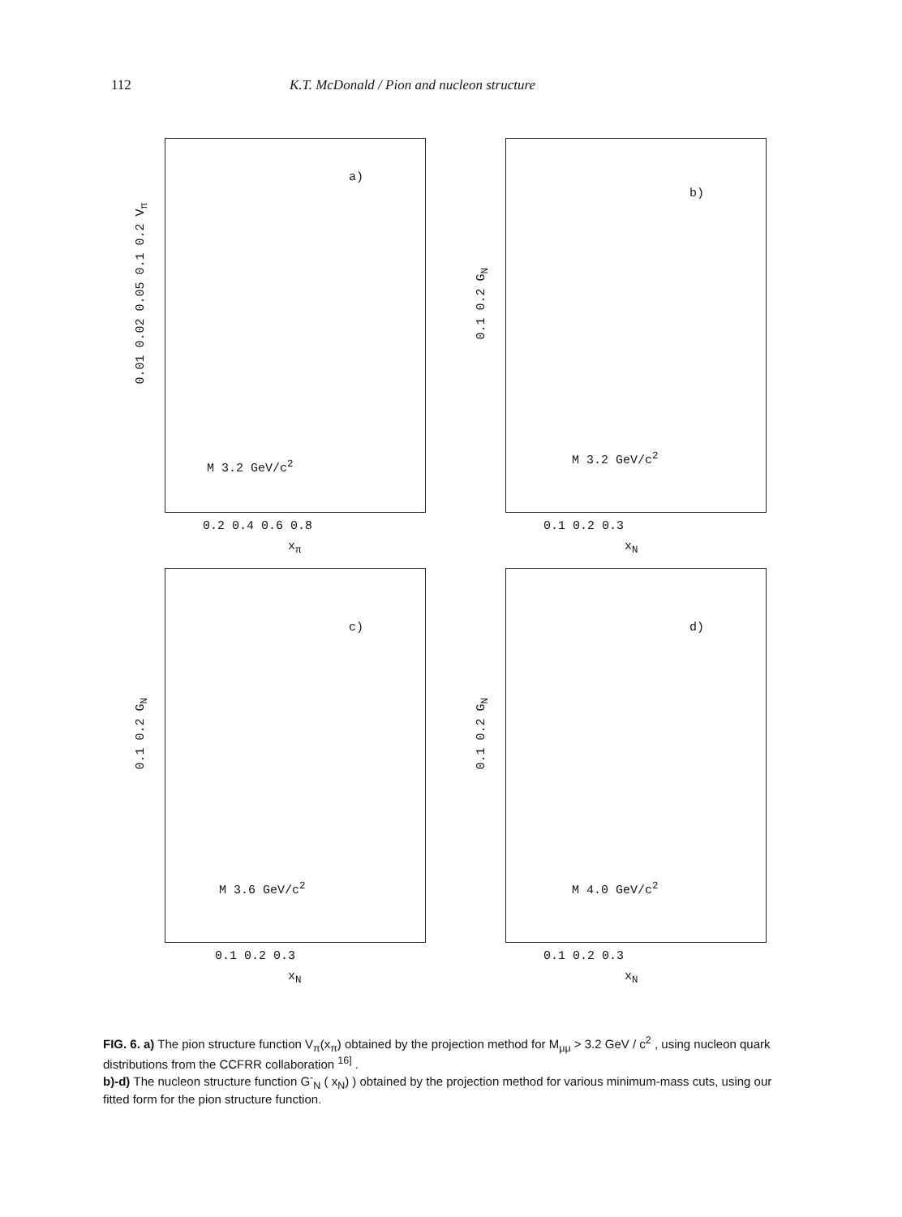112 K.T. McDonald / Pion and nucleon structure
a)
0.01 0.02 0.05 0.1 0.2 V<sub>π</sub>
M 3.2 GeV/c<sup>2</sup>
0.2 0.4 0.6 0.8
x<sub>π</sub>
b)
0.1 0.2 G<sub>N</sub>
M 3.2 GeV/c<sup>2</sup>
0.1 0.2 0.3
x<sub>N</sub>
c)
0.1 0.2 G<sub>N</sub>
M 3.6 GeV/c<sup>2</sup>
0.1 0.2 0.3
x<sub>N</sub>
d)
0.1 0.2 G<sub>N</sub>
M 4.0 GeV/c<sup>2</sup>
0.1 0.2 0.3
x<sub>N</sub>
FIG. 6. a) The pion structure function V<sub>π</sub>(x<sub>π</sub>) obtained by the projection method for M<sub>μμ</sub> > 3.2 GeV / c<sup>2</sup> , using nucleon quark distributions from the CCFRR collaboration <sup>16]</sup> .
b)-d) The nucleon structure function G<sup>-</sup><sub>N</sub> ( x<sub>N</sub>) ) obtained by the projection method for various minimum-mass cuts, using our fitted form for the pion structure function.